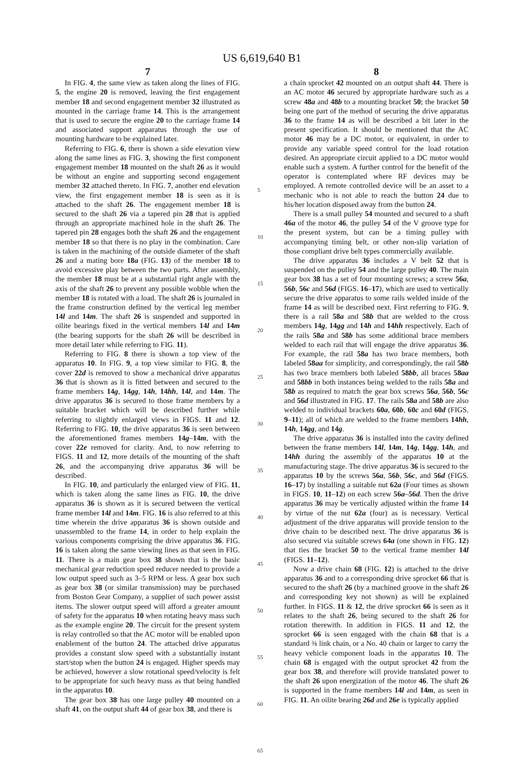US 6,619,640 B1
7
In FIG. 4, the same view as taken along the lines of FIG. 5, the engine 20 is removed, leaving the first engagement member 18 and second engagement member 32 illustrated as mounted in the carriage frame 14. This is the arrangement that is used to secure the engine 20 to the carriage frame 14 and associated support apparatus through the use of mounting hardware to be explained later.
Referring to FIG. 6, there is shown a side elevation view along the same lines as FIG. 3, showing the first component engagement member 18 mounted on the shaft 26 as it would be without an engine and supporting second engagement member 32 attached thereto. In FIG. 7, another end elevation view, the first engagement member 18 is seen as it is attached to the shaft 26. The engagement member 18 is secured to the shaft 26 via a tapered pin 28 that is applied through an appropriate machined hole in the shaft 26. The tapered pin 28 engages both the shaft 26 and the engagement member 18 so that there is no play in the combination. Care is taken in the machining of the outside diameter of the shaft 26 and a mating bore 18a (FIG. 13) of the member 18 to avoid excessive play between the two parts. After assembly, the member 18 must be at a substantial right angle with the axis of the shaft 26 to prevent any possible wobble when the member 18 is rotated with a load. The shaft 26 is journaled in the frame construction defined by the vertical leg member 14l and 14m. The shaft 26 is suspended and supported in oilite bearings fixed in the vertical members 14l and 14m (the bearing supports for the shaft 26 will be described in more detail later while referring to FIG. 11).
Referring to FIG. 8 there is shown a top view of the apparatus 10. In FIG. 9, a top view similar to FIG. 8, the cover 22d is removed to show a mechanical drive apparatus 36 that is shown as it is fitted between and secured to the frame members 14g, 14gg, 14h, 14hh, 14l, and 14m. The drive apparatus 36 is secured to those frame members by a suitable bracket which will be described further while referring to slightly enlarged views in FIGS. 11 and 12. Referring to FIG. 10, the drive apparatus 36 is seen between the aforementioned frames members 14g–14m, with the cover 22e removed for clarity. And, to now referring to FIGS. 11 and 12, more details of the mounting of the shaft 26, and the accompanying drive apparatus 36 will be described.
In FIG. 10, and particularly the enlarged view of FIG. 11, which is taken along the same lines as FIG. 10, the drive apparatus 36 is shown as it is secured between the vertical frame member 14l and 14m. FIG. 16 is also referred to at this time wherein the drive apparatus 36 is shown outside and unassembled to the frame 14, in order to help explain the various components comprising the drive apparatus 36. FIG. 16 is taken along the same viewing lines as that seen in FIG. 11. There is a main gear box 38 shown that is the basic mechanical gear reduction speed reducer needed to provide a low output speed such as 3–5 RPM or less. A gear box such as gear box 38 (or similar transmission) may be purchased from Boston Gear Company, a supplier of such power assist items. The slower output speed will afford a greater amount of safety for the apparatus 10 when rotating heavy mass such as the example engine 20. The circuit for the present system is relay controlled so that the AC motor will be enabled upon enablement of the button 24. The attached drive apparatus provides a constant slow speed with a substantially instant start/stop when the button 24 is engaged. Higher speeds may be achieved, however a slow rotational speed/velocity is felt to be appropriate for such heavy mass as that being handled in the apparatus 10.
The gear box 38 has one large pulley 40 mounted on a shaft 41, on the output shaft 44 of gear box 38, and there is
5
10
15
20
25
30
35
40
45
50
55
60
65
8
a chain sprocket 42 mounted on an output shaft 44. There is an AC motor 46 secured by appropriate hardware such as a screw 48a and 48b to a mounting bracket 50; the bracket 50 being one part of the method of securing the drive apparatus 36 to the frame 14 as will be described a bit later in the present specification. It should be mentioned that the AC motor 46 may be a DC motor, or equivalent, in order to provide any variable speed control for the load rotation desired. An appropriate circuit applied to a DC motor would enable such a system. A further control for the benefit of the operator is contemplated where RF devices may be employed. A remote controlled device will be an asset to a mechanic who is not able to reach the button 24 due to his/her location disposed away from the button 24.
There is a small pulley 54 mounted and secured to a shaft 46a of the motor 46, the pulley 54 of the V groove type for the present system, but can be a timing pulley with accompanying timing belt, or other non-slip variation of those compliant drive belt types commercially available.
The drive apparatus 36 includes a V belt 52 that is suspended on the pulley 54 and the large pulley 40. The main gear box 38 has a set of four mounting screws; a screw 56a, 56b, 56c and 56d (FIGS. 16–17), which are used to vertically secure the drive apparatus to some rails welded inside of the frame 14 as will be described next. First referring to FIG. 9, there is a rail 58a and 58b that are welded to the cross members 14g, 14gg and 14h and 14hh respectively. Each of the rails 58a and 58b has some additional brace members welded to each rail that will engage the drive apparatus 36. For example, the rail 58a has two brace members, both labeled 58aa for simplicity, and correspondingly, the rail 58b has two brace members both labeled 58bb, all braces 58aa and 58bb in both instances being welded to the rails 58a and 58b as required to match the gear box screws 56a, 56b, 56c and 56d illustrated in FIG. 17. The rails 58a and 58b are also welded to individual brackets 60a, 60b, 60c and 60d (FIGS. 9–11); all of which are welded to the frame members 14hh, 14h, 14gg, and 14g.
The drive apparatus 36 is installed into the cavity defined between the frame members 14l, 14m, 14g, 14gg, 14h, and 14hh during the assembly of the apparatus 10 at the manufacturing stage. The drive apparatus 36 is secured to the apparatus 10 by the screws 56a, 56b, 56c, and 56d (FIGS. 16–17) by installing a suitable nut 62a (Four times as shown in FIGS. 10, 11–12) on each screw 56a–56d. Then the drive apparatus 36 may be vertically adjusted within the frame 14 by virtue of the nut 62a (four) as is necessary. Vertical adjustment of the drive apparatus will provide tension to the drive chain to be described next. The drive apparatus 36 is also secured via suitable screws 64a (one shown in FIG. 12) that ties the bracket 50 to the vertical frame member 14l (FIGS. 11–12).
Now a drive chain 68 (FIG. 12) is attached to the drive apparatus 36 and to a corresponding drive sprocket 66 that is secured to the shaft 26 (by a machined groove in the shaft 26 and corresponding key not shown) as will be explained further. In FIGS. 11 & 12, the drive sprocket 66 is seen as it relates to the shaft 26, being secured to the shaft 26 for rotation therewith. In addition in FIGS. 11 and 12, the sprocket 66 is seen engaged with the chain 68 that is a standard ⅜ link chain, or a No. 40 chain or larger to carry the heavy vehicle component loads in the apparatus 10. The chain 68 is engaged with the output sprocket 42 from the gear box 38, and therefore will provide translated power to the shaft 26 upon energization of the motor 46. The shaft 26 is supported in the frame members 14l and 14m, as seen in FIG. 11. An oilite bearing 26d and 26e is typically applied